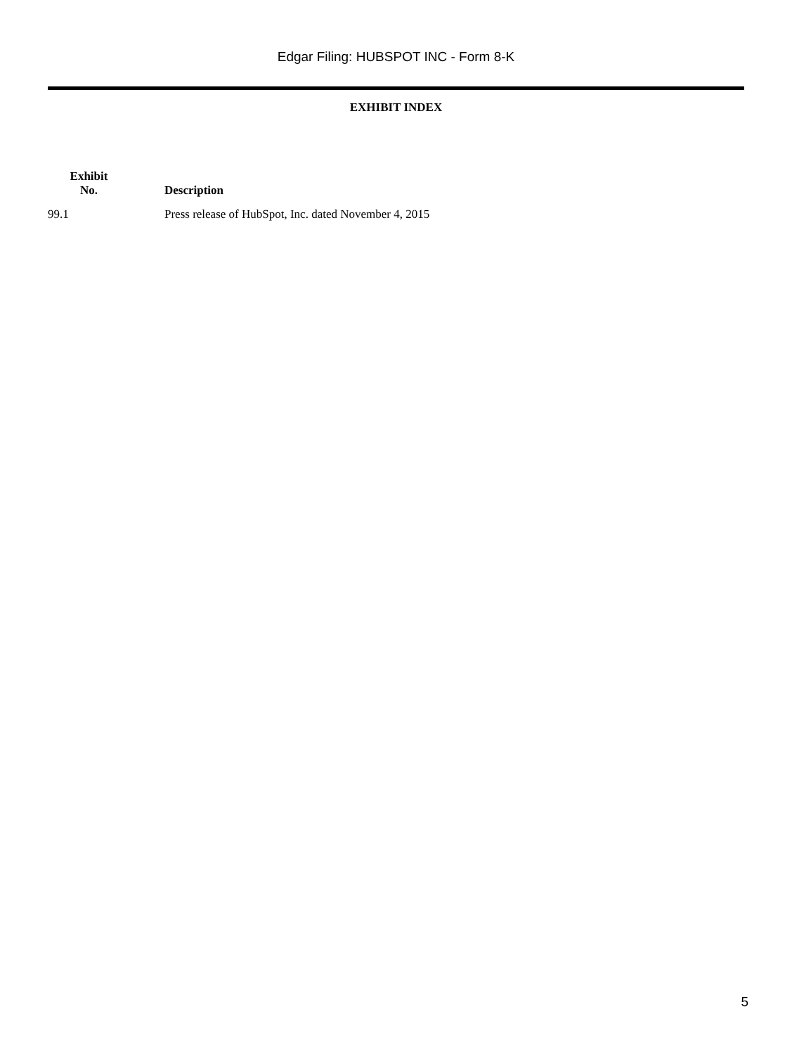Edgar Filing: HUBSPOT INC - Form 8-K
EXHIBIT INDEX
| Exhibit No. | Description |
| --- | --- |
| 99.1 | Press release of HubSpot, Inc. dated November 4, 2015 |
5